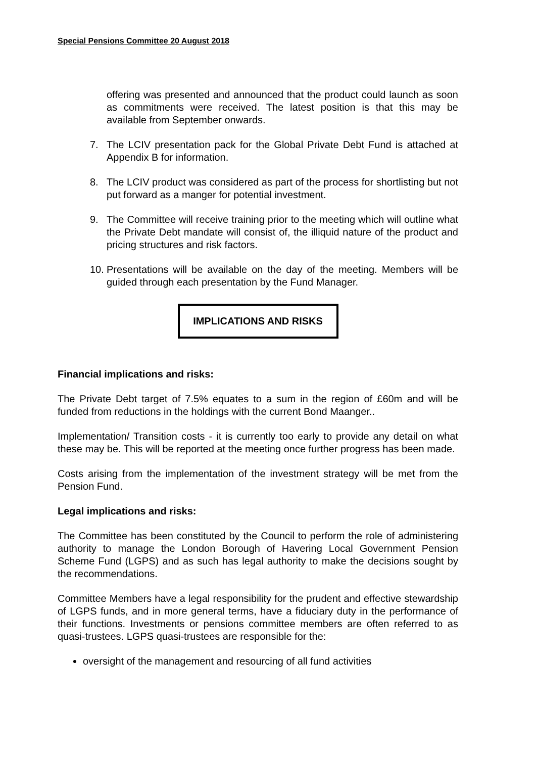Special Pensions Committee 20 August 2018
offering was presented and announced that the product could launch as soon as commitments were received. The latest position is that this may be available from September onwards.
7. The LCIV presentation pack for the Global Private Debt Fund is attached at Appendix B for information.
8. The LCIV product was considered as part of the process for shortlisting but not put forward as a manger for potential investment.
9. The Committee will receive training prior to the meeting which will outline what the Private Debt mandate will consist of, the illiquid nature of the product and pricing structures and risk factors.
10. Presentations will be available on the day of the meeting. Members will be guided through each presentation by the Fund Manager.
IMPLICATIONS AND RISKS
Financial implications and risks:
The Private Debt target of 7.5% equates to a sum in the region of £60m and will be funded from reductions in the holdings with the current Bond Maanger..
Implementation/ Transition costs - it is currently too early to provide any detail on what these may be. This will be reported at the meeting once further progress has been made.
Costs arising from the implementation of the investment strategy will be met from the Pension Fund.
Legal implications and risks:
The Committee has been constituted by the Council to perform the role of administering authority to manage the London Borough of Havering Local Government Pension Scheme Fund (LGPS) and as such has legal authority to make the decisions sought by the recommendations.
Committee Members have a legal responsibility for the prudent and effective stewardship of LGPS funds, and in more general terms, have a fiduciary duty in the performance of their functions. Investments or pensions committee members are often referred to as quasi-trustees. LGPS quasi-trustees are responsible for the:
oversight of the management and resourcing of all fund activities